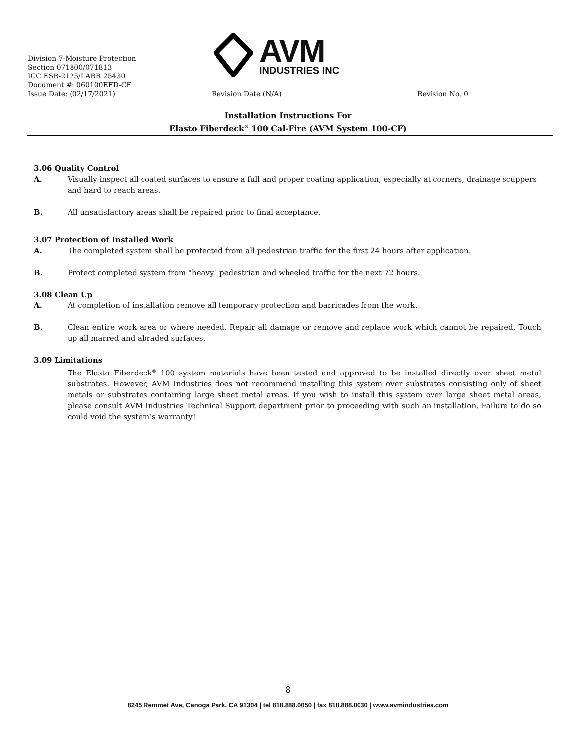AVM
INDUSTRIES INC
Division 7-Moisture Protection
Section 071800/071813
ICC ESR-2125/LARR 25430
Document #: 060100EFD-CF
Issue Date: (02/17/2021) Revision Date (N/A) Revision No. 0
Installation Instructions For
Elasto Fiberdeck<sup>®</sup> 100 Cal-Fire (AVM System 100-CF)
3.06 Quality Control
A. Visually inspect all coated surfaces to ensure a full and proper coating application, especially at corners, drainage scuppers and hard to reach areas.
B. All unsatisfactory areas shall be repaired prior to final acceptance.
3.07 Protection of Installed Work
A. The completed system shall be protected from all pedestrian traffic for the first 24 hours after application.
B. Protect completed system from "heavy" pedestrian and wheeled traffic for the next 72 hours.
3.08 Clean Up
A. At completion of installation remove all temporary protection and barricades from the work.
B. Clean entire work area or where needed. Repair all damage or remove and replace work which cannot be repaired. Touch up all marred and abraded surfaces.
3.09 Limitations
The Elasto Fiberdeck<sup>®</sup> 100 system materials have been tested and approved to be installed directly over sheet metal substrates. However, AVM Industries does not recommend installing this system over substrates consisting only of sheet metals or substrates containing large sheet metal areas. If you wish to install this system over large sheet metal areas, please consult AVM Industries Technical Support department prior to proceeding with such an installation. Failure to do so could void the system’s warranty!
8
8245 Remmet Ave, Canoga Park, CA 91304 | tel 818.888.0050 | fax 818.888.0030 | www.avmindustries.com